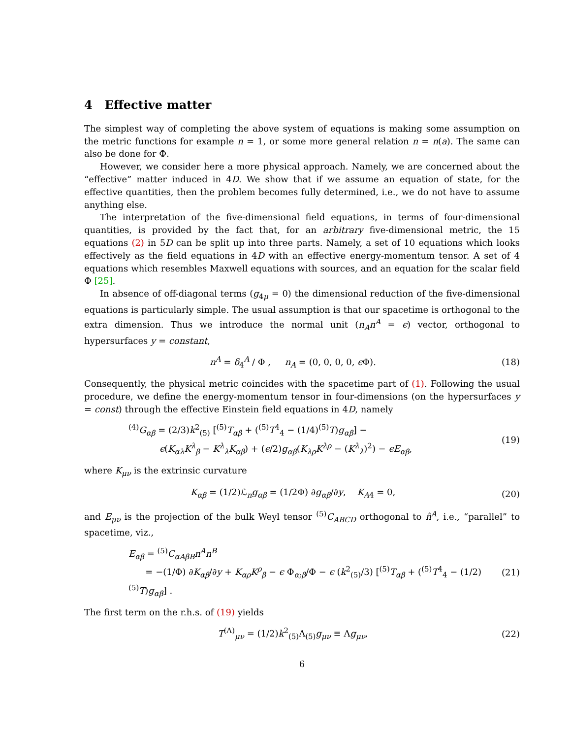4 Effective matter
The simplest way of completing the above system of equations is making some assumption on the metric functions for example n = 1, or some more general relation n = n(a). The same can also be done for Φ.
However, we consider here a more physical approach. Namely, we are concerned about the “effective” matter induced in 4D. We show that if we assume an equation of state, for the effective quantities, then the problem becomes fully determined, i.e., we do not have to assume anything else.
The interpretation of the five-dimensional field equations, in terms of four-dimensional quantities, is provided by the fact that, for an arbitrary five-dimensional metric, the 15 equations (2) in 5D can be split up into three parts. Namely, a set of 10 equations which looks effectively as the field equations in 4D with an effective energy-momentum tensor. A set of 4 equations which resembles Maxwell equations with sources, and an equation for the scalar field Φ [25].
In absence of off-diagonal terms (g<sub>4μ</sub> = 0) the dimensional reduction of the five-dimensional equations is particularly simple. The usual assumption is that our spacetime is orthogonal to the extra dimension. Thus we introduce the normal unit (n<sub>A</sub>n<sup>A</sup> = ϵ) vector, orthogonal to hypersurfaces y = constant,
n<sup>A</sup> = δ<sub>4</sub><sup>A</sup> / Φ , n<sub>A</sub> = (0, 0, 0, 0, ϵ Φ). (18)
Consequently, the physical metric coincides with the spacetime part of (1). Following the usual procedure, we define the energy-momentum tensor in four-dimensions (on the hypersurfaces y = const) through the effective Einstein field equations in 4D, namely
<sup>(4)</sup> G<sub>αβ</sub> = (2/3)k<sup>2</sup><sub>(5)</sub> [<sup>(5)</sup>T<sub>αβ</sub> + (<sup>(5)</sup>T<sup>4</sup><sub>4</sub> − (1/4)<sup>(5)</sup>T)g<sub>αβ</sub>] −
ϵ(K<sub>αλ</sub>K<sup>λ</sup><sub>β</sub> − K<sup>λ</sup><sub>λ</sub>K<sub>αβ</sub>) + (ϵ/2)g<sub>αβ</sub>(K<sub>λρ</sub>K<sup>λρ</sup> − (K<sup>λ</sup><sub>λ</sub>)<sup>2</sup>) − ϵE<sub>αβ</sub>, (19)
where K<sub>μν</sub> is the extrinsic curvature
K<sub>αβ</sub> = (1/2)ℒ<sub>n</sub>g<sub>αβ</sub> = (1/2Φ) ∂g<sub>αβ</sub>/∂y, K<sub>A4</sub> = 0, (20)
and E<sub>μν</sub> is the projection of the bulk Weyl tensor <sup>(5)</sup>C<sub>ABCD</sub> orthogonal to n̂<sup>A</sup>, i.e., “parallel” to spacetime, viz.,
E<sub>αβ</sub> = <sup>(5)</sup>C<sub>αAβB</sub>n<sup>A</sup>n<sup>B</sup>
= −(1/Φ) ∂K<sub>αβ</sub>/∂y + K<sub>αρ</sub>K<sup>ρ</sup><sub>β</sub> − ϵ Φ<sub>α;β</sub>/Φ − ϵ (k<sup>2</sup><sub>(5)</sub>/3) [<sup>(5)</sup>T<sub>αβ</sub> + (<sup>(5)</sup>T<sup>4</sup><sub>4</sub> − (1/2)<sup>(5)</sup>T)g<sub>αβ</sub>] . (21)
The first term on the r.h.s. of (19) yields
T<sup>(Λ)</sup><sub>μν</sub> = (1/2)k<sup>2</sup><sub>(5)</sub>Λ<sub>(5)</sub>g<sub>μν</sub> ≡ Λg<sub>μν</sub>, (22)
6